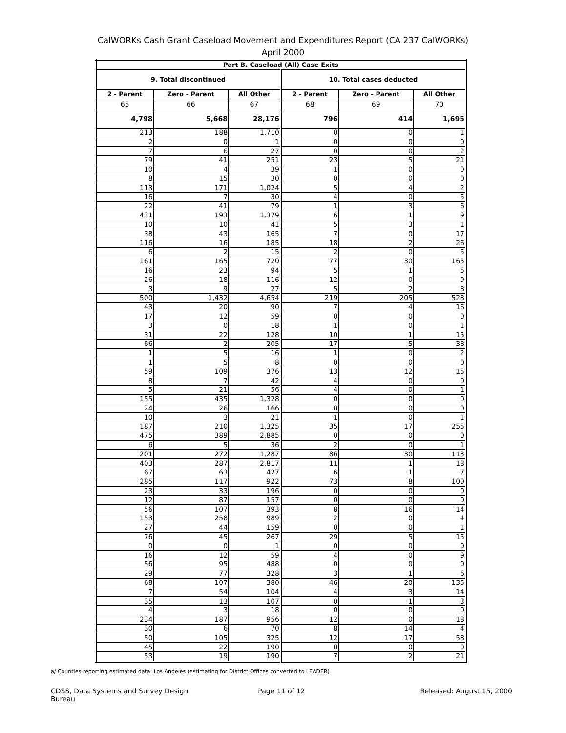CalWORKs Cash Grant Caseload Movement and Expenditures Report (CA 237 CalWORKs)
April 2000
| Part B. Caseload (All) Case Exits | | | | | |
| --- | --- | --- | --- | --- | --- |
| 9. Total discontinued | | | 10. Total cases deducted | | |
| 2 - Parent | Zero - Parent | All Other | 2 - Parent | Zero - Parent | All Other |
| 65 | 66 | 67 | 68 | 69 | 70 |
| 4,798 | 5,668 | 28,176 | 796 | 414 | 1,695 |
| 213 | 188 | 1,710 | 0 | 0 | 1 |
| 2 | 0 | 1 | 0 | 0 | 0 |
| 7 | 6 | 27 | 0 | 0 | 2 |
| 79 | 41 | 251 | 23 | 5 | 21 |
| 10 | 4 | 39 | 1 | 0 | 0 |
| 8 | 15 | 30 | 0 | 0 | 0 |
| 113 | 171 | 1,024 | 5 | 4 | 2 |
| 16 | 7 | 30 | 4 | 0 | 5 |
| 22 | 41 | 79 | 1 | 3 | 6 |
| 431 | 193 | 1,379 | 6 | 1 | 9 |
| 10 | 10 | 41 | 5 | 3 | 1 |
| 38 | 43 | 165 | 7 | 0 | 17 |
| 116 | 16 | 185 | 18 | 2 | 26 |
| 6 | 2 | 15 | 2 | 0 | 5 |
| 161 | 165 | 720 | 77 | 30 | 165 |
| 16 | 23 | 94 | 5 | 1 | 5 |
| 26 | 18 | 116 | 12 | 0 | 9 |
| 3 | 9 | 27 | 5 | 2 | 8 |
| 500 | 1,432 | 4,654 | 219 | 205 | 528 |
| 43 | 20 | 90 | 7 | 4 | 16 |
| 17 | 12 | 59 | 0 | 0 | 0 |
| 3 | 0 | 18 | 1 | 0 | 1 |
| 31 | 22 | 128 | 10 | 1 | 15 |
| 66 | 2 | 205 | 17 | 5 | 38 |
| 1 | 5 | 16 | 1 | 0 | 2 |
| 1 | 5 | 8 | 0 | 0 | 0 |
| 59 | 109 | 376 | 13 | 12 | 15 |
| 8 | 7 | 42 | 4 | 0 | 0 |
| 5 | 21 | 56 | 4 | 0 | 1 |
| 155 | 435 | 1,328 | 0 | 0 | 0 |
| 24 | 26 | 166 | 0 | 0 | 0 |
| 10 | 3 | 21 | 1 | 0 | 1 |
| 187 | 210 | 1,325 | 35 | 17 | 255 |
| 475 | 389 | 2,885 | 0 | 0 | 0 |
| 6 | 5 | 36 | 2 | 0 | 1 |
| 201 | 272 | 1,287 | 86 | 30 | 113 |
| 403 | 287 | 2,817 | 11 | 1 | 18 |
| 67 | 63 | 427 | 6 | 1 | 7 |
| 285 | 117 | 922 | 73 | 8 | 100 |
| 23 | 33 | 196 | 0 | 0 | 0 |
| 12 | 87 | 157 | 0 | 0 | 0 |
| 56 | 107 | 393 | 8 | 16 | 14 |
| 153 | 258 | 989 | 2 | 0 | 4 |
| 27 | 44 | 159 | 0 | 0 | 1 |
| 76 | 45 | 267 | 29 | 5 | 15 |
| 0 | 0 | 1 | 0 | 0 | 0 |
| 16 | 12 | 59 | 4 | 0 | 9 |
| 56 | 95 | 488 | 0 | 0 | 0 |
| 29 | 77 | 328 | 3 | 1 | 6 |
| 68 | 107 | 380 | 46 | 20 | 135 |
| 7 | 54 | 104 | 4 | 3 | 14 |
| 35 | 13 | 107 | 0 | 1 | 3 |
| 4 | 3 | 18 | 0 | 0 | 0 |
| 234 | 187 | 956 | 12 | 0 | 18 |
| 30 | 6 | 70 | 8 | 14 | 4 |
| 50 | 105 | 325 | 12 | 17 | 58 |
| 45 | 22 | 190 | 0 | 0 | 0 |
| 53 | 19 | 190 | 7 | 2 | 21 |
a/ Counties reporting estimated data: Los Angeles (estimating for District Offices converted to LEADER)
CDSS, Data Systems and Survey Design Bureau
Page 11 of 12 Released: August 15, 2000